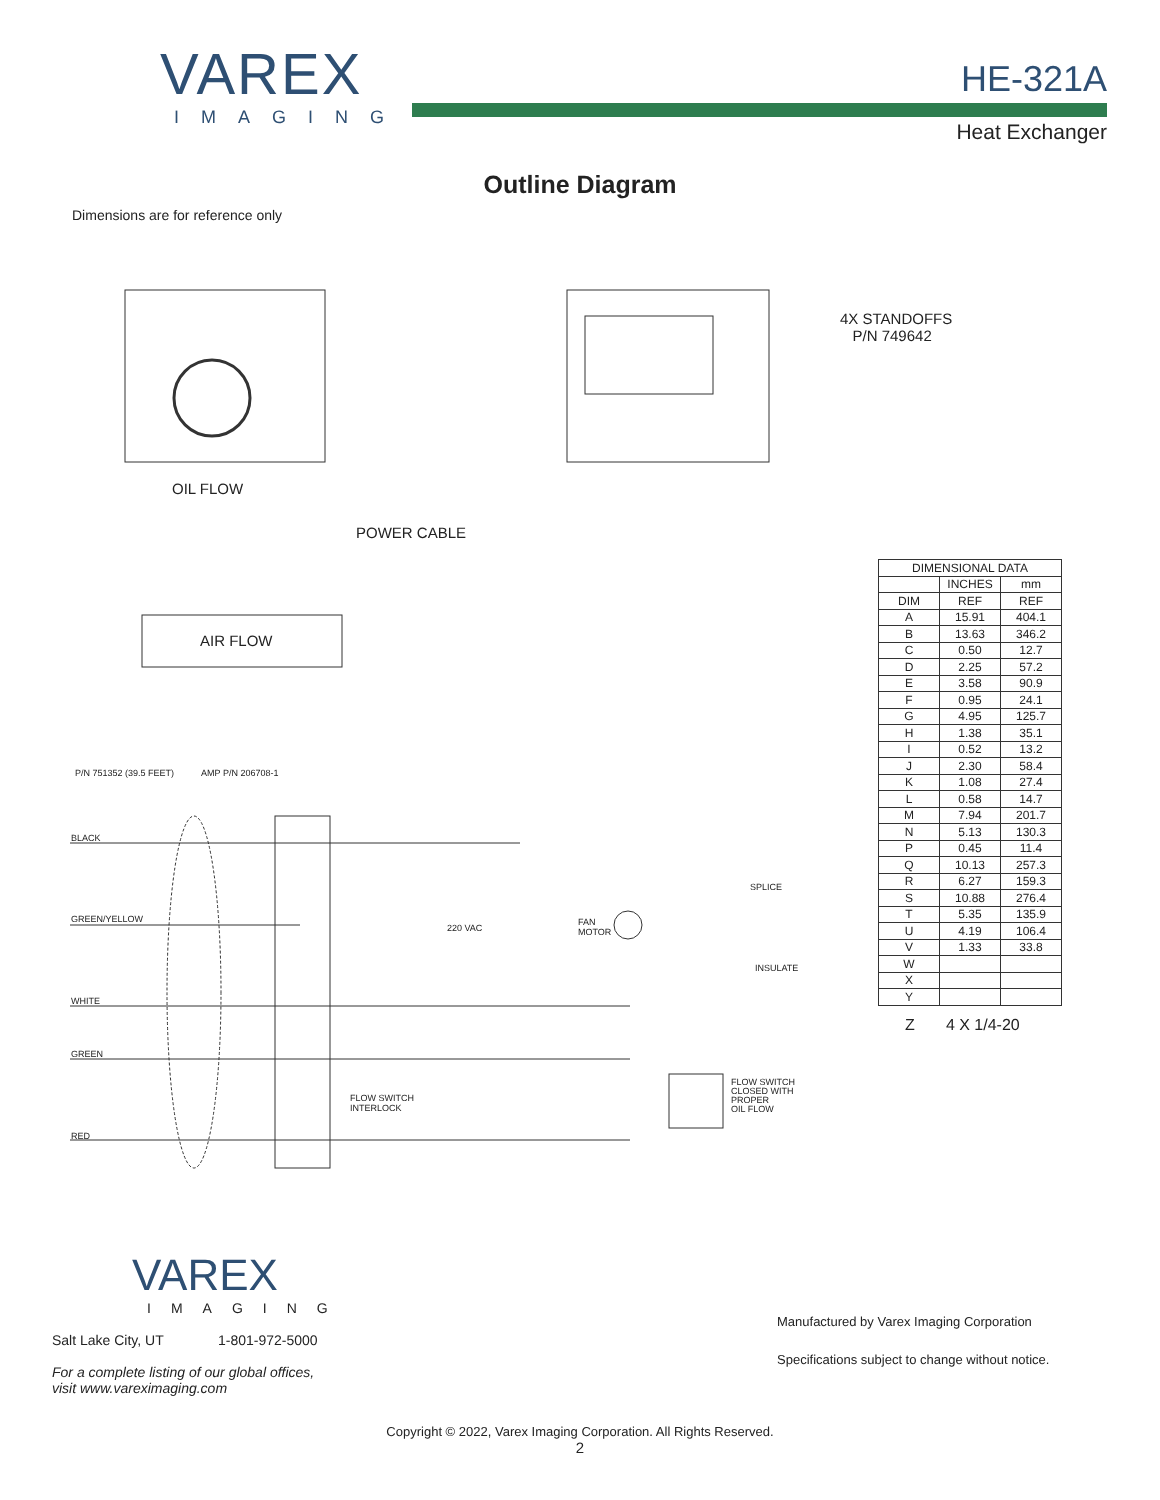VAREX
IMAGING
HE-321A
Heat Exchanger
Outline Diagram
Dimensions are for reference only
OIL FLOW
POWER CABLE
4X STANDOFFS
P/N 749642
AIR FLOW
P/N 751352 (39.5 FEET) AMP P/N 206708-1
BLACK
GREEN/YELLOW
WHITE
GREEN
RED
220 VAC
FAN
MOTOR
SPLICE
INSULATE
FLOW SWITCH
INTERLOCK
FLOW SWITCH
CLOSED WITH
PROPER
OIL FLOW
| DIMENSIONAL DATA | | |
| --- | --- | --- |
| | INCHES | mm |
| DIM | REF | REF |
| A | 15.91 | 404.1 |
| B | 13.63 | 346.2 |
| C | 0.50 | 12.7 |
| D | 2.25 | 57.2 |
| E | 3.58 | 90.9 |
| F | 0.95 | 24.1 |
| G | 4.95 | 125.7 |
| H | 1.38 | 35.1 |
| I | 0.52 | 13.2 |
| J | 2.30 | 58.4 |
| K | 1.08 | 27.4 |
| L | 0.58 | 14.7 |
| M | 7.94 | 201.7 |
| N | 5.13 | 130.3 |
| P | 0.45 | 11.4 |
| Q | 10.13 | 257.3 |
| R | 6.27 | 159.3 |
| S | 10.88 | 276.4 |
| T | 5.35 | 135.9 |
| U | 4.19 | 106.4 |
| V | 1.33 | 33.8 |
| W | | |
| X | | |
| Y | | |
Z 4 X 1/4-20
VAREX
IMAGING
Salt Lake City, UT 1-801-972-5000
For a complete listing of our global offices,
visit www.vareximaging.com
Manufactured by Varex Imaging Corporation
Specifications subject to change without notice.
Copyright © 2022, Varex Imaging Corporation. All Rights Reserved.
2